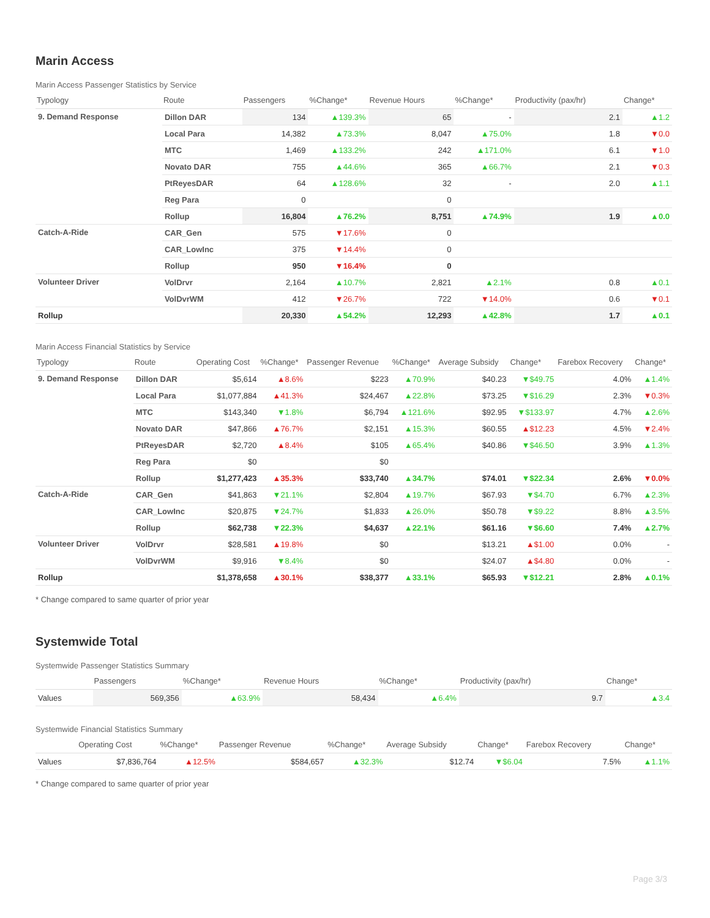Marin Access
Marin Access Passenger Statistics by Service
| Typology | Route | Passengers | %Change* | Revenue Hours | %Change* | Productivity (pax/hr) | Change* |
| --- | --- | --- | --- | --- | --- | --- | --- |
| 9. Demand Response | Dillon DAR | 134 | ▲139.3% | 65 | - | 2.1 | ▲1.2 |
| | Local Para | 14,382 | ▲73.3% | 8,047 | ▲75.0% | 1.8 | ▼0.0 |
| | MTC | 1,469 | ▲133.2% | 242 | ▲171.0% | 6.1 | ▼1.0 |
| | Novato DAR | 755 | ▲44.6% | 365 | ▲66.7% | 2.1 | ▼0.3 |
| | PtReyesDAR | 64 | ▲128.6% | 32 | - | 2.0 | ▲1.1 |
| | Reg Para | 0 | | 0 | | | |
| | Rollup | 16,804 | ▲76.2% | 8,751 | ▲74.9% | 1.9 | ▲0.0 |
| Catch-A-Ride | CAR_Gen | 575 | ▼17.6% | 0 | | | |
| | CAR_LowInc | 375 | ▼14.4% | 0 | | | |
| | Rollup | 950 | ▼16.4% | 0 | | | |
| Volunteer Driver | VolDrvr | 2,164 | ▲10.7% | 2,821 | ▲2.1% | 0.8 | ▲0.1 |
| | VolDvrWM | 412 | ▼26.7% | 722 | ▼14.0% | 0.6 | ▼0.1 |
| Rollup | | 20,330 | ▲54.2% | 12,293 | ▲42.8% | 1.7 | ▲0.1 |
Marin Access Financial Statistics by Service
| Typology | Route | Operating Cost | %Change* | Passenger Revenue | %Change* | Average Subsidy | Change* | Farebox Recovery | Change* |
| --- | --- | --- | --- | --- | --- | --- | --- | --- | --- |
| 9. Demand Response | Dillon DAR | $5,614 | ▲8.6% | $223 | ▲70.9% | $40.23 | ▼$49.75 | 4.0% | ▲1.4% |
| | Local Para | $1,077,884 | ▲41.3% | $24,467 | ▲22.8% | $73.25 | ▼$16.29 | 2.3% | ▼0.3% |
| | MTC | $143,340 | ▼1.8% | $6,794 | ▲121.6% | $92.95 | ▼$133.97 | 4.7% | ▲2.6% |
| | Novato DAR | $47,866 | ▲76.7% | $2,151 | ▲15.3% | $60.55 | ▲$12.23 | 4.5% | ▼2.4% |
| | PtReyesDAR | $2,720 | ▲8.4% | $105 | ▲65.4% | $40.86 | ▼$46.50 | 3.9% | ▲1.3% |
| | Reg Para | $0 | | $0 | | | | | |
| | Rollup | $1,277,423 | ▲35.3% | $33,740 | ▲34.7% | $74.01 | ▼$22.34 | 2.6% | ▼0.0% |
| Catch-A-Ride | CAR_Gen | $41,863 | ▼21.1% | $2,804 | ▲19.7% | $67.93 | ▼$4.70 | 6.7% | ▲2.3% |
| | CAR_LowInc | $20,875 | ▼24.7% | $1,833 | ▲26.0% | $50.78 | ▼$9.22 | 8.8% | ▲3.5% |
| | Rollup | $62,738 | ▼22.3% | $4,637 | ▲22.1% | $61.16 | ▼$6.60 | 7.4% | ▲2.7% |
| Volunteer Driver | VolDrvr | $28,581 | ▲19.8% | $0 | | $13.21 | ▲$1.00 | 0.0% | - |
| | VolDvrWM | $9,916 | ▼8.4% | $0 | | $24.07 | ▲$4.80 | 0.0% | - |
| Rollup | | $1,378,658 | ▲30.1% | $38,377 | ▲33.1% | $65.93 | ▼$12.21 | 2.8% | ▲0.1% |
* Change compared to same quarter of prior year
Systemwide Total
Systemwide Passenger Statistics Summary
| | Passengers | %Change* | Revenue Hours | %Change* | Productivity (pax/hr) | Change* |
| --- | --- | --- | --- | --- | --- | --- |
| Values | 569,356 | ▲63.9% | 58,434 | ▲6.4% | 9.7 | ▲3.4 |
Systemwide Financial Statistics Summary
| | Operating Cost | %Change* | Passenger Revenue | %Change* | Average Subsidy | Change* | Farebox Recovery | Change* |
| --- | --- | --- | --- | --- | --- | --- | --- | --- |
| Values | $7,836,764 | ▲12.5% | $584,657 | ▲32.3% | $12.74 | ▼$6.04 | 7.5% | ▲1.1% |
* Change compared to same quarter of prior year
Page 3/3